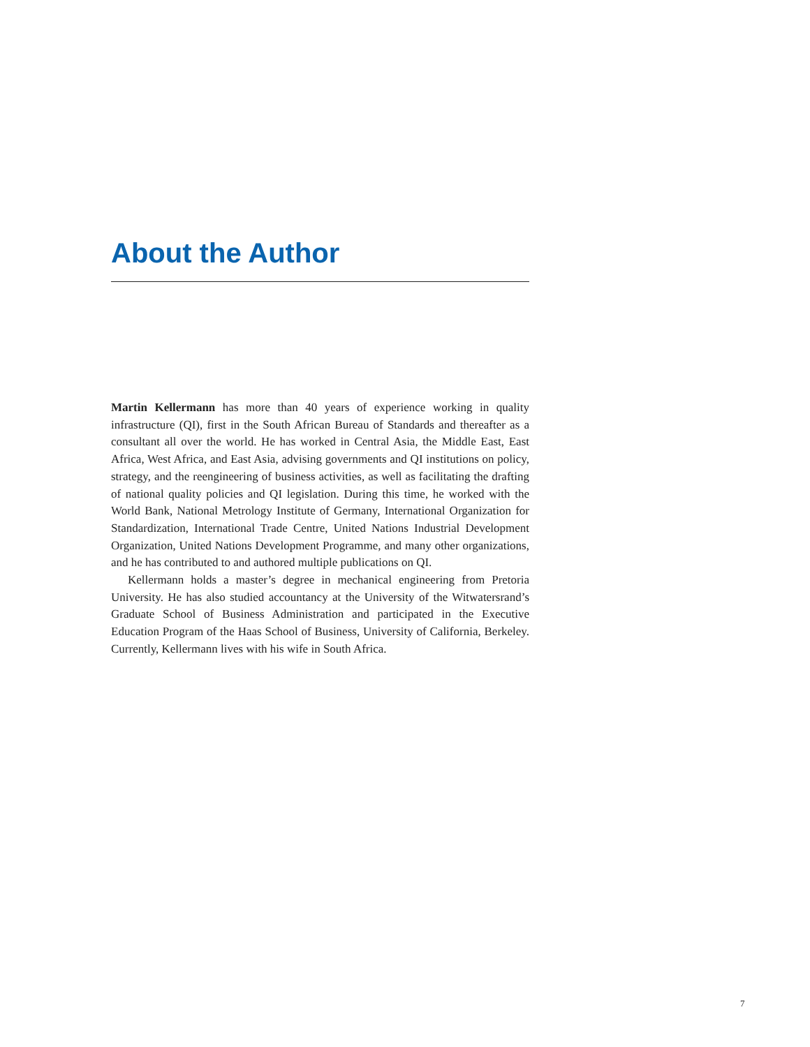About the Author
Martin Kellermann has more than 40 years of experience working in quality infrastructure (QI), first in the South African Bureau of Standards and thereafter as a consultant all over the world. He has worked in Central Asia, the Middle East, East Africa, West Africa, and East Asia, advising governments and QI institutions on policy, strategy, and the reengineering of business activities, as well as facilitating the drafting of national quality policies and QI legislation. During this time, he worked with the World Bank, National Metrology Institute of Germany, International Organization for Standardization, International Trade Centre, United Nations Industrial Development Organization, United Nations Development Programme, and many other organizations, and he has contributed to and authored multiple publications on QI.
Kellermann holds a master’s degree in mechanical engineering from Pretoria University. He has also studied accountancy at the University of the Witwatersrand’s Graduate School of Business Administration and participated in the Executive Education Program of the Haas School of Business, University of California, Berkeley. Currently, Kellermann lives with his wife in South Africa.
7